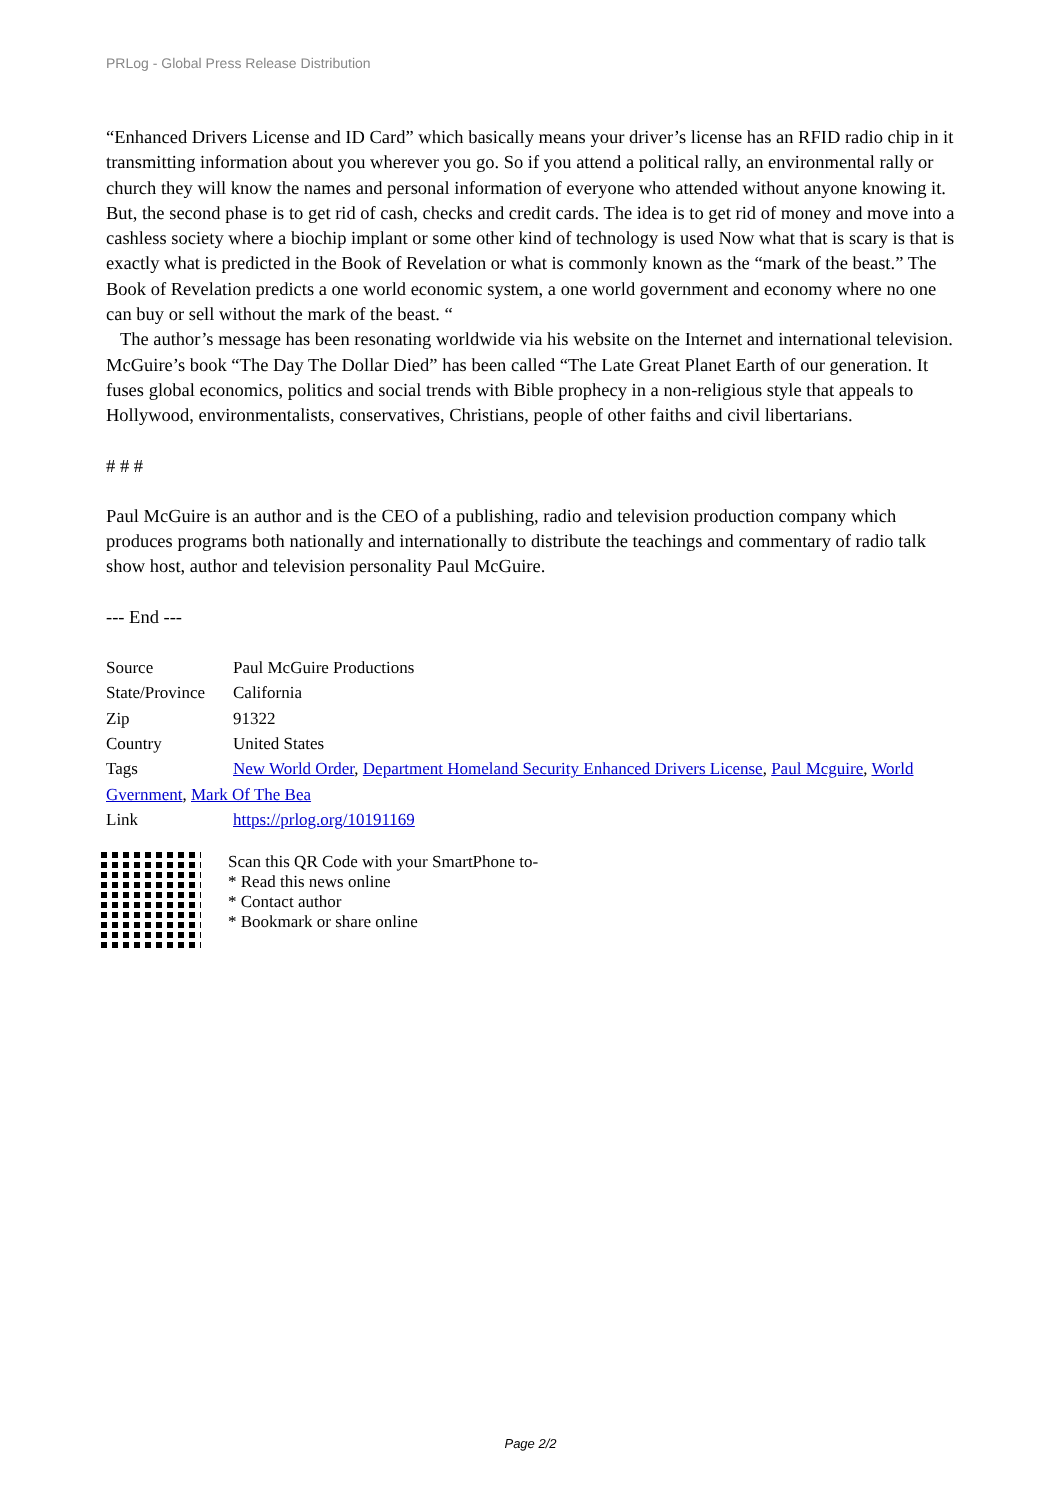PRLog - Global Press Release Distribution
“Enhanced Drivers License and ID Card” which basically means your driver’s license has an RFID radio chip in it transmitting information about you wherever you go. So if you attend a political rally, an environmental rally or church they will know the names and personal information of everyone who attended without anyone knowing it. But, the second phase is to get rid of cash, checks and credit cards. The idea is to get rid of money and move into a cashless society where a biochip implant or some other kind of technology is used Now what that is scary is that is exactly what is predicted in the Book of Revelation or what is commonly known as the “mark of the beast.” The Book of Revelation predicts a one world economic system, a one world government and economy where no one can buy or sell without the mark of the beast. “
The author’s message has been resonating worldwide via his website on the Internet and international television. McGuire’s book “The Day The Dollar Died” has been called “The Late Great Planet Earth of our generation. It fuses global economics, politics and social trends with Bible prophecy in a non-religious style that appeals to Hollywood, environmentalists, conservatives, Christians, people of other faiths and civil libertarians.
# # #
Paul McGuire is an author and is the CEO of a publishing, radio and television production company which produces programs both nationally and internationally to distribute the teachings and commentary of radio talk show host, author and television personality Paul McGuire.
--- End ---
Source Paul McGuire Productions
State/Province California
Zip 91322
Country United States
Tags New World Order, Department Homeland Security Enhanced Drivers License, Paul Mcguire, World Gvernment, Mark Of The Bea
Link https://prlog.org/10191169
Scan this QR Code with your SmartPhone to-
* Read this news online
* Contact author
* Bookmark or share online
Page 2/2